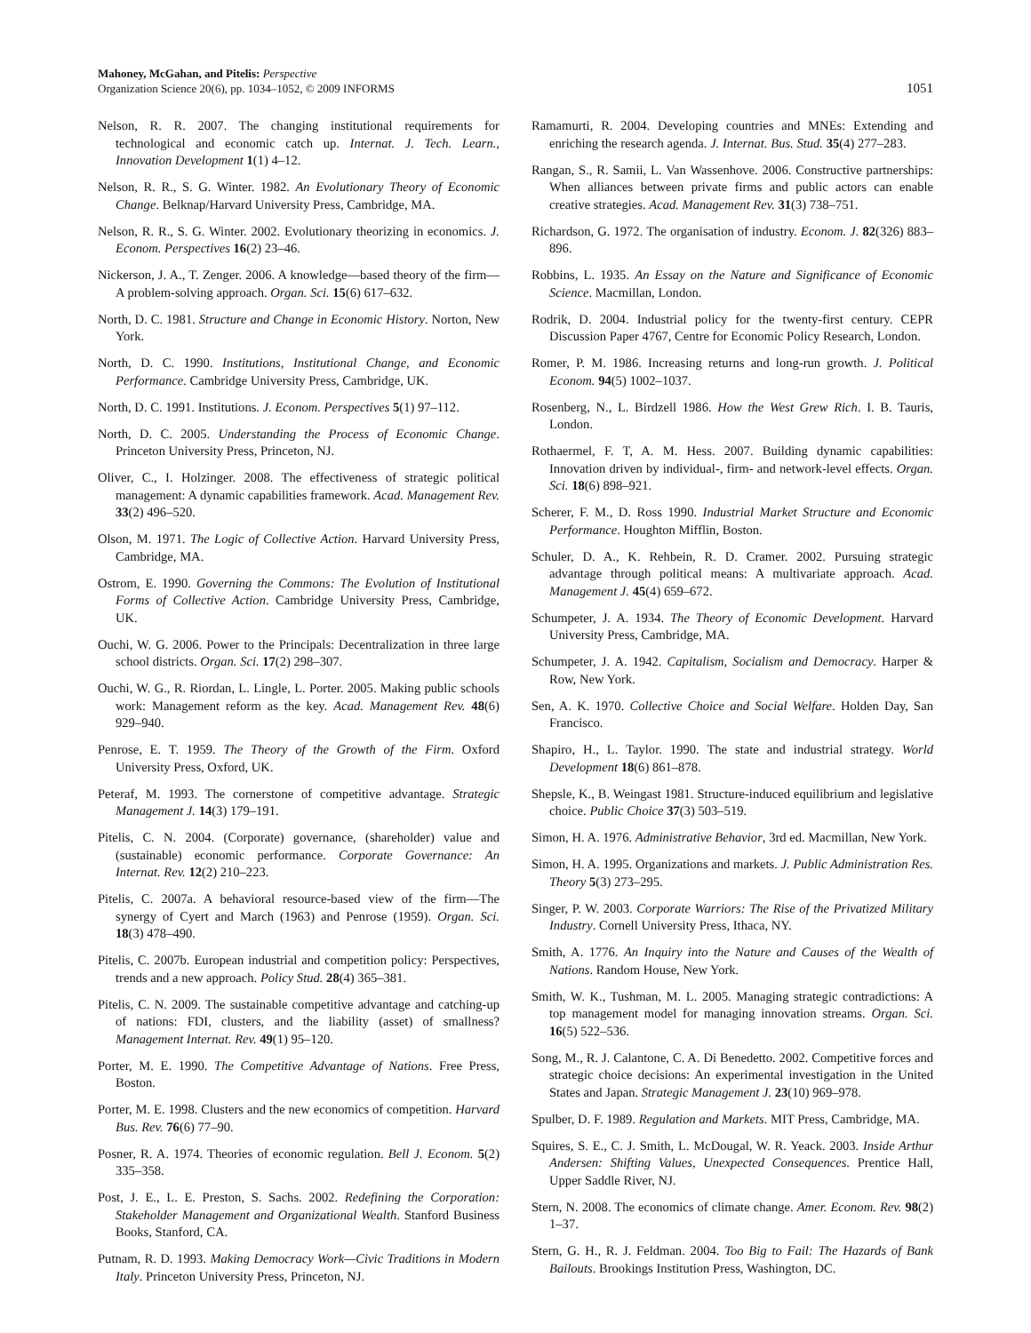Mahoney, McGahan, and Pitelis: Perspective
Organization Science 20(6), pp. 1034–1052, © 2009 INFORMS
1051
Nelson, R. R. 2007. The changing institutional requirements for technological and economic catch up. Internat. J. Tech. Learn., Innovation Development 1(1) 4–12.
Nelson, R. R., S. G. Winter. 1982. An Evolutionary Theory of Economic Change. Belknap/Harvard University Press, Cambridge, MA.
Nelson, R. R., S. G. Winter. 2002. Evolutionary theorizing in economics. J. Econom. Perspectives 16(2) 23–46.
Nickerson, J. A., T. Zenger. 2006. A knowledge—based theory of the firm—A problem-solving approach. Organ. Sci. 15(6) 617–632.
North, D. C. 1981. Structure and Change in Economic History. Norton, New York.
North, D. C. 1990. Institutions, Institutional Change, and Economic Performance. Cambridge University Press, Cambridge, UK.
North, D. C. 1991. Institutions. J. Econom. Perspectives 5(1) 97–112.
North, D. C. 2005. Understanding the Process of Economic Change. Princeton University Press, Princeton, NJ.
Oliver, C., I. Holzinger. 2008. The effectiveness of strategic political management: A dynamic capabilities framework. Acad. Management Rev. 33(2) 496–520.
Olson, M. 1971. The Logic of Collective Action. Harvard University Press, Cambridge, MA.
Ostrom, E. 1990. Governing the Commons: The Evolution of Institutional Forms of Collective Action. Cambridge University Press, Cambridge, UK.
Ouchi, W. G. 2006. Power to the Principals: Decentralization in three large school districts. Organ. Sci. 17(2) 298–307.
Ouchi, W. G., R. Riordan, L. Lingle, L. Porter. 2005. Making public schools work: Management reform as the key. Acad. Management Rev. 48(6) 929–940.
Penrose, E. T. 1959. The Theory of the Growth of the Firm. Oxford University Press, Oxford, UK.
Peteraf, M. 1993. The cornerstone of competitive advantage. Strategic Management J. 14(3) 179–191.
Pitelis, C. N. 2004. (Corporate) governance, (shareholder) value and (sustainable) economic performance. Corporate Governance: An Internat. Rev. 12(2) 210–223.
Pitelis, C. 2007a. A behavioral resource-based view of the firm—The synergy of Cyert and March (1963) and Penrose (1959). Organ. Sci. 18(3) 478–490.
Pitelis, C. 2007b. European industrial and competition policy: Perspectives, trends and a new approach. Policy Stud. 28(4) 365–381.
Pitelis, C. N. 2009. The sustainable competitive advantage and catching-up of nations: FDI, clusters, and the liability (asset) of smallness? Management Internat. Rev. 49(1) 95–120.
Porter, M. E. 1990. The Competitive Advantage of Nations. Free Press, Boston.
Porter, M. E. 1998. Clusters and the new economics of competition. Harvard Bus. Rev. 76(6) 77–90.
Posner, R. A. 1974. Theories of economic regulation. Bell J. Econom. 5(2) 335–358.
Post, J. E., L. E. Preston, S. Sachs. 2002. Redefining the Corporation: Stakeholder Management and Organizational Wealth. Stanford Business Books, Stanford, CA.
Putnam, R. D. 1993. Making Democracy Work—Civic Traditions in Modern Italy. Princeton University Press, Princeton, NJ.
Ramamurti, R. 2004. Developing countries and MNEs: Extending and enriching the research agenda. J. Internat. Bus. Stud. 35(4) 277–283.
Rangan, S., R. Samii, L. Van Wassenhove. 2006. Constructive partnerships: When alliances between private firms and public actors can enable creative strategies. Acad. Management Rev. 31(3) 738–751.
Richardson, G. 1972. The organisation of industry. Econom. J. 82(326) 883–896.
Robbins, L. 1935. An Essay on the Nature and Significance of Economic Science. Macmillan, London.
Rodrik, D. 2004. Industrial policy for the twenty-first century. CEPR Discussion Paper 4767, Centre for Economic Policy Research, London.
Romer, P. M. 1986. Increasing returns and long-run growth. J. Political Econom. 94(5) 1002–1037.
Rosenberg, N., L. Birdzell 1986. How the West Grew Rich. I. B. Tauris, London.
Rothaermel, F. T, A. M. Hess. 2007. Building dynamic capabilities: Innovation driven by individual-, firm- and network-level effects. Organ. Sci. 18(6) 898–921.
Scherer, F. M., D. Ross 1990. Industrial Market Structure and Economic Performance. Houghton Mifflin, Boston.
Schuler, D. A., K. Rehbein, R. D. Cramer. 2002. Pursuing strategic advantage through political means: A multivariate approach. Acad. Management J. 45(4) 659–672.
Schumpeter, J. A. 1934. The Theory of Economic Development. Harvard University Press, Cambridge, MA.
Schumpeter, J. A. 1942. Capitalism, Socialism and Democracy. Harper & Row, New York.
Sen, A. K. 1970. Collective Choice and Social Welfare. Holden Day, San Francisco.
Shapiro, H., L. Taylor. 1990. The state and industrial strategy. World Development 18(6) 861–878.
Shepsle, K., B. Weingast 1981. Structure-induced equilibrium and legislative choice. Public Choice 37(3) 503–519.
Simon, H. A. 1976. Administrative Behavior, 3rd ed. Macmillan, New York.
Simon, H. A. 1995. Organizations and markets. J. Public Administration Res. Theory 5(3) 273–295.
Singer, P. W. 2003. Corporate Warriors: The Rise of the Privatized Military Industry. Cornell University Press, Ithaca, NY.
Smith, A. 1776. An Inquiry into the Nature and Causes of the Wealth of Nations. Random House, New York.
Smith, W. K., Tushman, M. L. 2005. Managing strategic contradictions: A top management model for managing innovation streams. Organ. Sci. 16(5) 522–536.
Song, M., R. J. Calantone, C. A. Di Benedetto. 2002. Competitive forces and strategic choice decisions: An experimental investigation in the United States and Japan. Strategic Management J. 23(10) 969–978.
Spulber, D. F. 1989. Regulation and Markets. MIT Press, Cambridge, MA.
Squires, S. E., C. J. Smith, L. McDougal, W. R. Yeack. 2003. Inside Arthur Andersen: Shifting Values, Unexpected Consequences. Prentice Hall, Upper Saddle River, NJ.
Stern, N. 2008. The economics of climate change. Amer. Econom. Rev. 98(2) 1–37.
Stern, G. H., R. J. Feldman. 2004. Too Big to Fail: The Hazards of Bank Bailouts. Brookings Institution Press, Washington, DC.